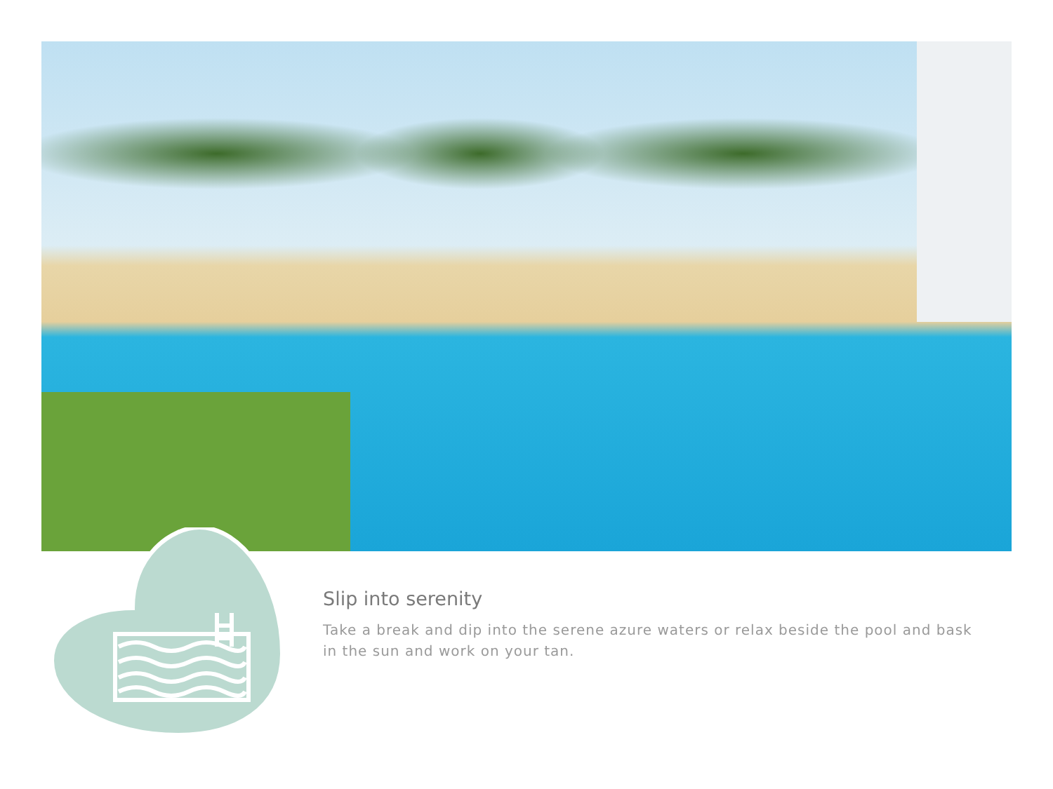Slip into serenity
Take a break and dip into the serene azure waters or relax beside the pool and bask in the sun and work on your tan.